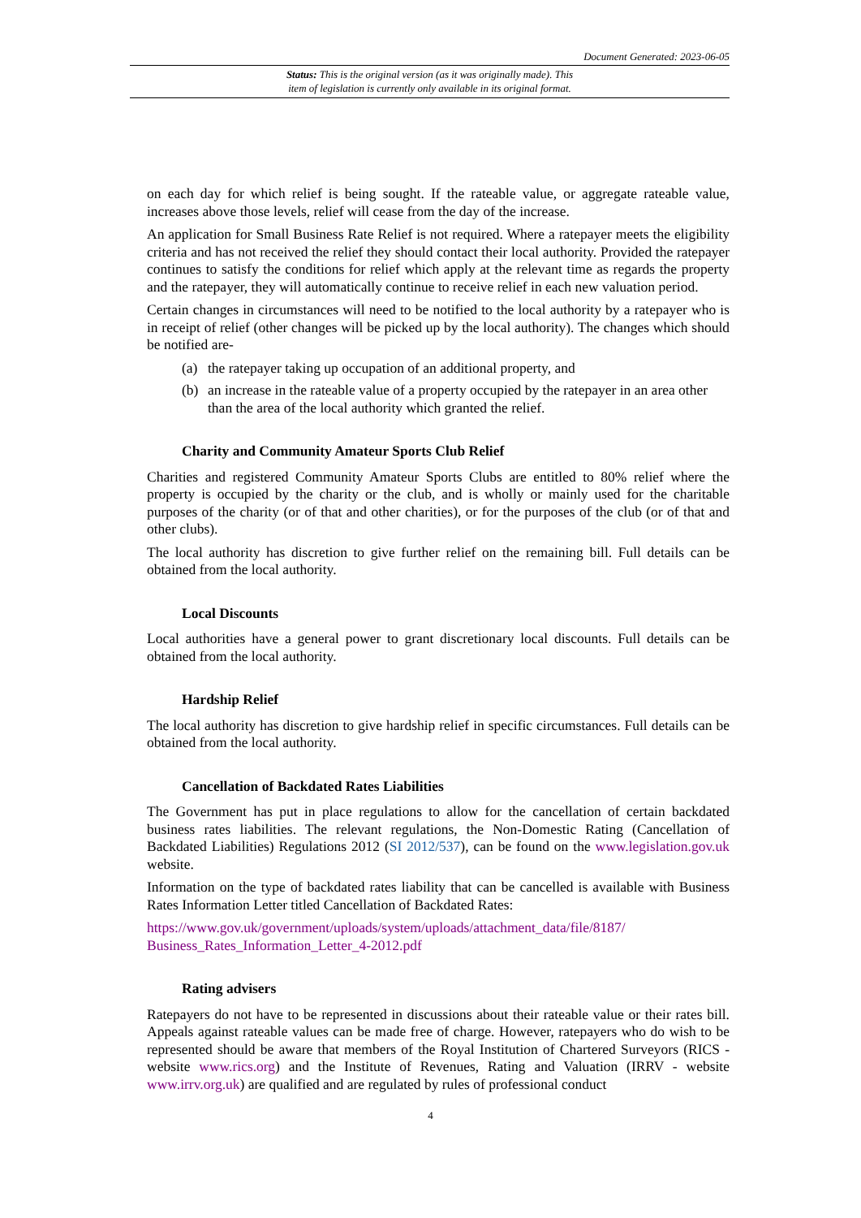Document Generated: 2023-06-05
Status: This is the original version (as it was originally made). This
item of legislation is currently only available in its original format.
on each day for which relief is being sought. If the rateable value, or aggregate rateable value, increases above those levels, relief will cease from the day of the increase.
An application for Small Business Rate Relief is not required. Where a ratepayer meets the eligibility criteria and has not received the relief they should contact their local authority. Provided the ratepayer continues to satisfy the conditions for relief which apply at the relevant time as regards the property and the ratepayer, they will automatically continue to receive relief in each new valuation period.
Certain changes in circumstances will need to be notified to the local authority by a ratepayer who is in receipt of relief (other changes will be picked up by the local authority). The changes which should be notified are-
(a) the ratepayer taking up occupation of an additional property, and
(b) an increase in the rateable value of a property occupied by the ratepayer in an area other than the area of the local authority which granted the relief.
Charity and Community Amateur Sports Club Relief
Charities and registered Community Amateur Sports Clubs are entitled to 80% relief where the property is occupied by the charity or the club, and is wholly or mainly used for the charitable purposes of the charity (or of that and other charities), or for the purposes of the club (or of that and other clubs).
The local authority has discretion to give further relief on the remaining bill. Full details can be obtained from the local authority.
Local Discounts
Local authorities have a general power to grant discretionary local discounts. Full details can be obtained from the local authority.
Hardship Relief
The local authority has discretion to give hardship relief in specific circumstances. Full details can be obtained from the local authority.
Cancellation of Backdated Rates Liabilities
The Government has put in place regulations to allow for the cancellation of certain backdated business rates liabilities. The relevant regulations, the Non-Domestic Rating (Cancellation of Backdated Liabilities) Regulations 2012 (SI 2012/537), can be found on the www.legislation.gov.uk website.
Information on the type of backdated rates liability that can be cancelled is available with Business Rates Information Letter titled Cancellation of Backdated Rates:
https://www.gov.uk/government/uploads/system/uploads/attachment_data/file/8187/
Business_Rates_Information_Letter_4-2012.pdf
Rating advisers
Ratepayers do not have to be represented in discussions about their rateable value or their rates bill. Appeals against rateable values can be made free of charge. However, ratepayers who do wish to be represented should be aware that members of the Royal Institution of Chartered Surveyors (RICS - website www.rics.org) and the Institute of Revenues, Rating and Valuation (IRRV - website www.irrv.org.uk) are qualified and are regulated by rules of professional conduct
4